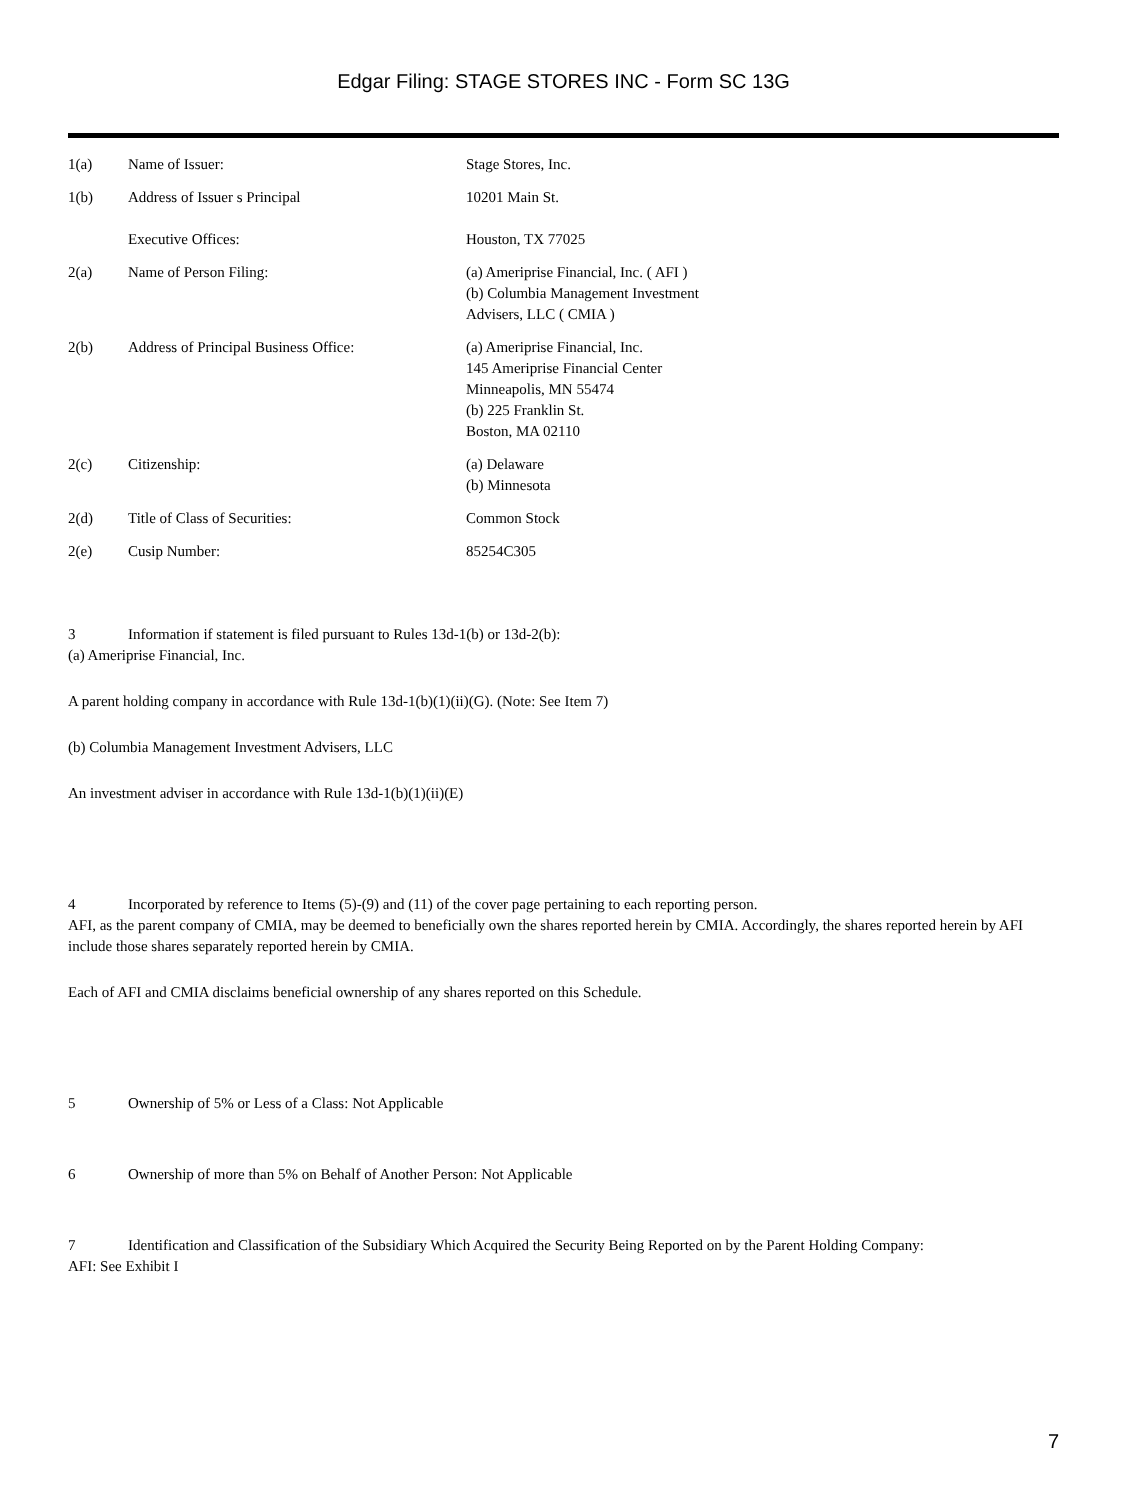Edgar Filing: STAGE STORES INC - Form SC 13G
| 1(a) | Name of Issuer: | Stage Stores, Inc. |
| 1(b) | Address of Issuer s Principal Executive Offices: | 10201 Main St. Houston, TX 77025 |
| 2(a) | Name of Person Filing: | (a) Ameriprise Financial, Inc. ( AFI ) (b) Columbia Management Investment Advisers, LLC ( CMIA ) |
| 2(b) | Address of Principal Business Office: | (a) Ameriprise Financial, Inc. 145 Ameriprise Financial Center Minneapolis, MN 55474 (b) 225 Franklin St. Boston, MA 02110 |
| 2(c) | Citizenship: | (a) Delaware (b) Minnesota |
| 2(d) | Title of Class of Securities: | Common Stock |
| 2(e) | Cusip Number: | 85254C305 |
3 Information if statement is filed pursuant to Rules 13d-1(b) or 13d-2(b):
(a) Ameriprise Financial, Inc.
A parent holding company in accordance with Rule 13d-1(b)(1)(ii)(G). (Note: See Item 7)
(b) Columbia Management Investment Advisers, LLC
An investment adviser in accordance with Rule 13d-1(b)(1)(ii)(E)
4 Incorporated by reference to Items (5)-(9) and (11) of the cover page pertaining to each reporting person.
AFI, as the parent company of CMIA, may be deemed to beneficially own the shares reported herein by CMIA. Accordingly, the shares reported herein by AFI include those shares separately reported herein by CMIA.
Each of AFI and CMIA disclaims beneficial ownership of any shares reported on this Schedule.
5 Ownership of 5% or Less of a Class: Not Applicable
6 Ownership of more than 5% on Behalf of Another Person: Not Applicable
7 Identification and Classification of the Subsidiary Which Acquired the Security Being Reported on by the Parent Holding Company:
AFI: See Exhibit I
7